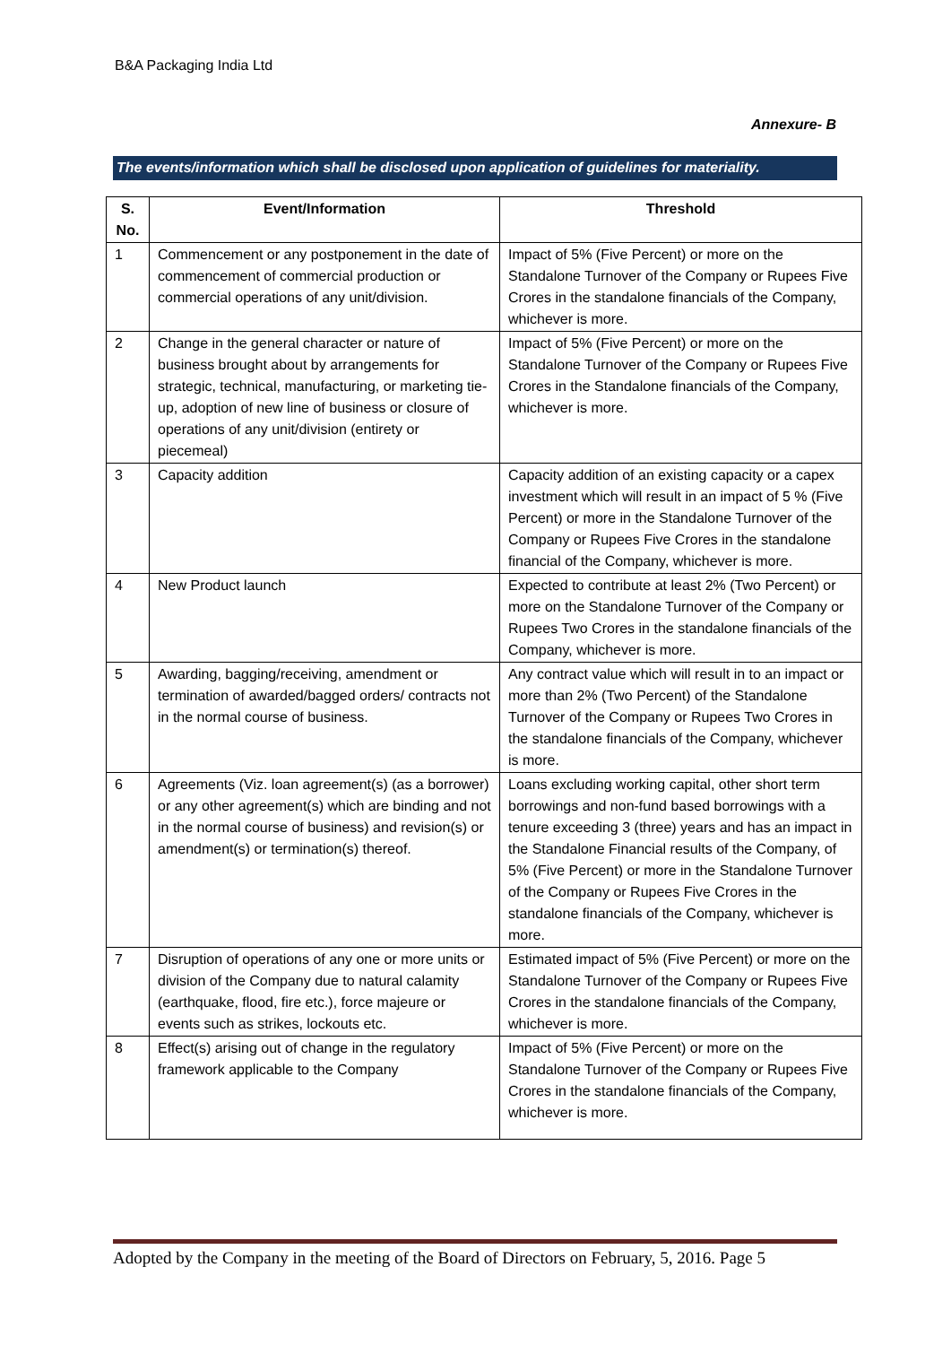B&A Packaging India Ltd
Annexure- B
The events/information which shall be disclosed upon application of guidelines for materiality.
| S. No. | Event/Information | Threshold |
| --- | --- | --- |
| 1 | Commencement or any postponement in the date of commencement of commercial production or commercial operations of any unit/division. | Impact of 5% (Five Percent) or more on the Standalone Turnover of the Company or Rupees Five Crores in the standalone financials of the Company, whichever is more. |
| 2 | Change in the general character or nature of business brought about by arrangements for strategic, technical, manufacturing, or marketing tie-up, adoption of new line of business or closure of operations of any unit/division (entirety or piecemeal) | Impact of 5% (Five Percent) or more on the Standalone Turnover of the Company or Rupees Five Crores in the Standalone financials of the Company, whichever is more. |
| 3 | Capacity addition | Capacity addition of an existing capacity or a capex investment which will result in an impact of 5 % (Five Percent) or more in the Standalone Turnover of the Company or Rupees Five Crores in the standalone financial of the Company, whichever is more. |
| 4 | New Product launch | Expected to contribute at least 2% (Two Percent) or more on the Standalone Turnover of the Company or Rupees Two Crores in the standalone financials of the Company, whichever is more. |
| 5 | Awarding, bagging/receiving, amendment or termination of awarded/bagged orders/ contracts not in the normal course of business. | Any contract value which will result in to an impact or more than 2% (Two Percent) of the Standalone Turnover of the Company or Rupees Two Crores in the standalone financials of the Company, whichever is more. |
| 6 | Agreements (Viz. loan agreement(s) (as a borrower) or any other agreement(s) which are binding and not in the normal course of business) and revision(s) or amendment(s) or termination(s) thereof. | Loans excluding working capital, other short term borrowings and non-fund based borrowings with a tenure exceeding 3 (three) years and has an impact in the Standalone Financial results of the Company, of 5% (Five Percent) or more in the Standalone Turnover of the Company or Rupees Five Crores in the standalone financials of the Company, whichever is more. |
| 7 | Disruption of operations of any one or more units or division of the Company due to natural calamity (earthquake, flood, fire etc.), force majeure or events such as strikes, lockouts etc. | Estimated impact of 5% (Five Percent) or more on the Standalone Turnover of the Company or Rupees Five Crores in the standalone financials of the Company, whichever is more. |
| 8 | Effect(s) arising out of change in the regulatory framework applicable to the Company | Impact of 5% (Five Percent) or more on the Standalone Turnover of the Company or Rupees Five Crores in the standalone financials of the Company, whichever is more. |
Adopted by the Company in the meeting of the Board of Directors on February, 5, 2016. Page 5